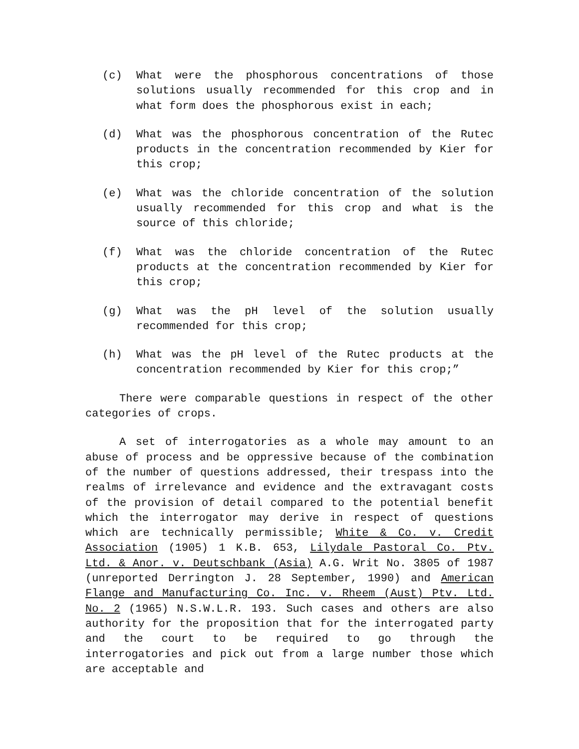(c) What were the phosphorous concentrations of those solutions usually recommended for this crop and in what form does the phosphorous exist in each;
(d) What was the phosphorous concentration of the Rutec products in the concentration recommended by Kier for this crop;
(e) What was the chloride concentration of the solution usually recommended for this crop and what is the source of this chloride;
(f) What was the chloride concentration of the Rutec products at the concentration recommended by Kier for this crop;
(g) What was the pH level of the solution usually recommended for this crop;
(h) What was the pH level of the Rutec products at the concentration recommended by Kier for this crop;”
There were comparable questions in respect of the other categories of crops.
A set of interrogatories as a whole may amount to an abuse of process and be oppressive because of the combination of the number of questions addressed, their trespass into the realms of irrelevance and evidence and the extravagant costs of the provision of detail compared to the potential benefit which the interrogator may derive in respect of questions which are technically permissible; White & Co. v. Credit Association (1905) 1 K.B. 653, Lilydale Pastoral Co. Ptv. Ltd. & Anor. v. Deutschbank (Asia) A.G. Writ No. 3805 of 1987 (unreported Derrington J. 28 September, 1990) and American Flange and Manufacturing Co. Inc. v. Rheem (Aust) Ptv. Ltd. No. 2 (1965) N.S.W.L.R. 193. Such cases and others are also authority for the proposition that for the interrogated party and the court to be required to go through the interrogatories and pick out from a large number those which are acceptable and